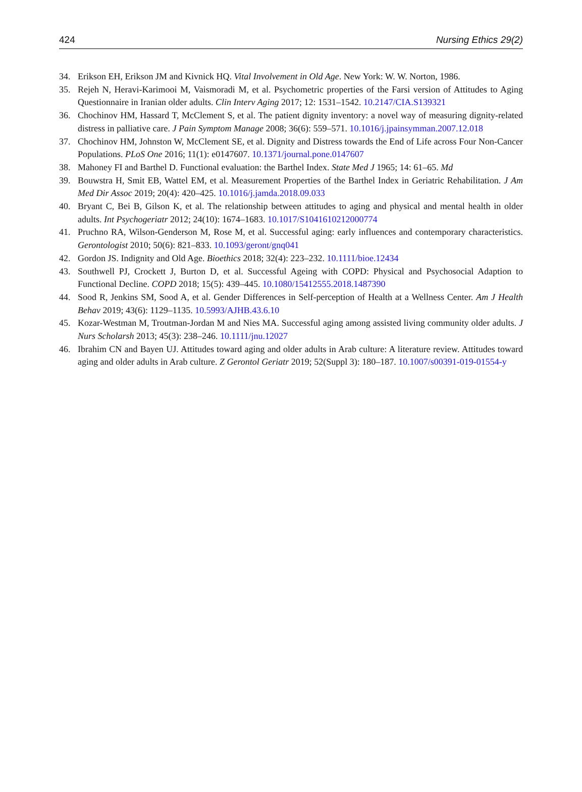424 Nursing Ethics 29(2)
34. Erikson EH, Erikson JM and Kivnick HQ. Vital Involvement in Old Age. New York: W. W. Norton, 1986.
35. Rejeh N, Heravi-Karimooi M, Vaismoradi M, et al. Psychometric properties of the Farsi version of Attitudes to Aging Questionnaire in Iranian older adults. Clin Interv Aging 2017; 12: 1531–1542. 10.2147/CIA.S139321
36. Chochinov HM, Hassard T, McClement S, et al. The patient dignity inventory: a novel way of measuring dignity-related distress in palliative care. J Pain Symptom Manage 2008; 36(6): 559–571. 10.1016/j.jpainsymman.2007.12.018
37. Chochinov HM, Johnston W, McClement SE, et al. Dignity and Distress towards the End of Life across Four Non-Cancer Populations. PLoS One 2016; 11(1): e0147607. 10.1371/journal.pone.0147607
38. Mahoney FI and Barthel D. Functional evaluation: the Barthel Index. State Med J 1965; 14: 61–65. Md
39. Bouwstra H, Smit EB, Wattel EM, et al. Measurement Properties of the Barthel Index in Geriatric Rehabilitation. J Am Med Dir Assoc 2019; 20(4): 420–425. 10.1016/j.jamda.2018.09.033
40. Bryant C, Bei B, Gilson K, et al. The relationship between attitudes to aging and physical and mental health in older adults. Int Psychogeriatr 2012; 24(10): 1674–1683. 10.1017/S1041610212000774
41. Pruchno RA, Wilson-Genderson M, Rose M, et al. Successful aging: early influences and contemporary characteristics. Gerontologist 2010; 50(6): 821–833. 10.1093/geront/gnq041
42. Gordon JS. Indignity and Old Age. Bioethics 2018; 32(4): 223–232. 10.1111/bioe.12434
43. Southwell PJ, Crockett J, Burton D, et al. Successful Ageing with COPD: Physical and Psychosocial Adaption to Functional Decline. COPD 2018; 15(5): 439–445. 10.1080/15412555.2018.1487390
44. Sood R, Jenkins SM, Sood A, et al. Gender Differences in Self-perception of Health at a Wellness Center. Am J Health Behav 2019; 43(6): 1129–1135. 10.5993/AJHB.43.6.10
45. Kozar-Westman M, Troutman-Jordan M and Nies MA. Successful aging among assisted living community older adults. J Nurs Scholarsh 2013; 45(3): 238–246. 10.1111/jnu.12027
46. Ibrahim CN and Bayen UJ. Attitudes toward aging and older adults in Arab culture: A literature review. Attitudes toward aging and older adults in Arab culture. Z Gerontol Geriatr 2019; 52(Suppl 3): 180–187. 10.1007/s00391-019-01554-y